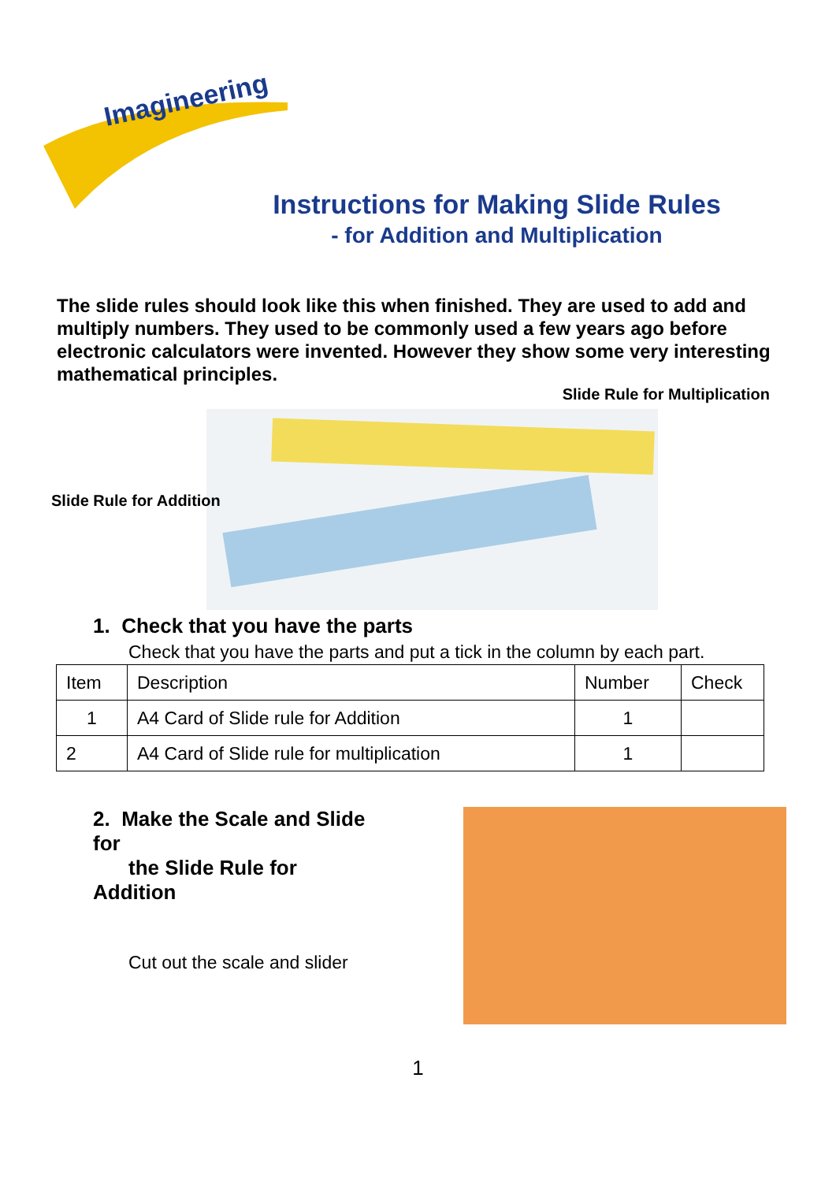Imagineering
Instructions for Making Slide Rules
- for Addition and Multiplication
The slide rules should look like this when finished. They are used to add and multiply numbers. They used to be commonly used a few years ago before electronic calculators were invented. However they show some very interesting mathematical principles.
Slide Rule for Multiplication
Slide Rule for Addition
1. Check that you have the parts
Check that you have the parts and put a tick in the column by each part.
| Item | Description | Number | Check |
| 1 | A4 Card of Slide rule for Addition | 1 | |
| 2 | A4 Card of Slide rule for multiplication | 1 | |
2. Make the Scale and Slide for
the Slide Rule for Addition
Cut out the scale and slider
1